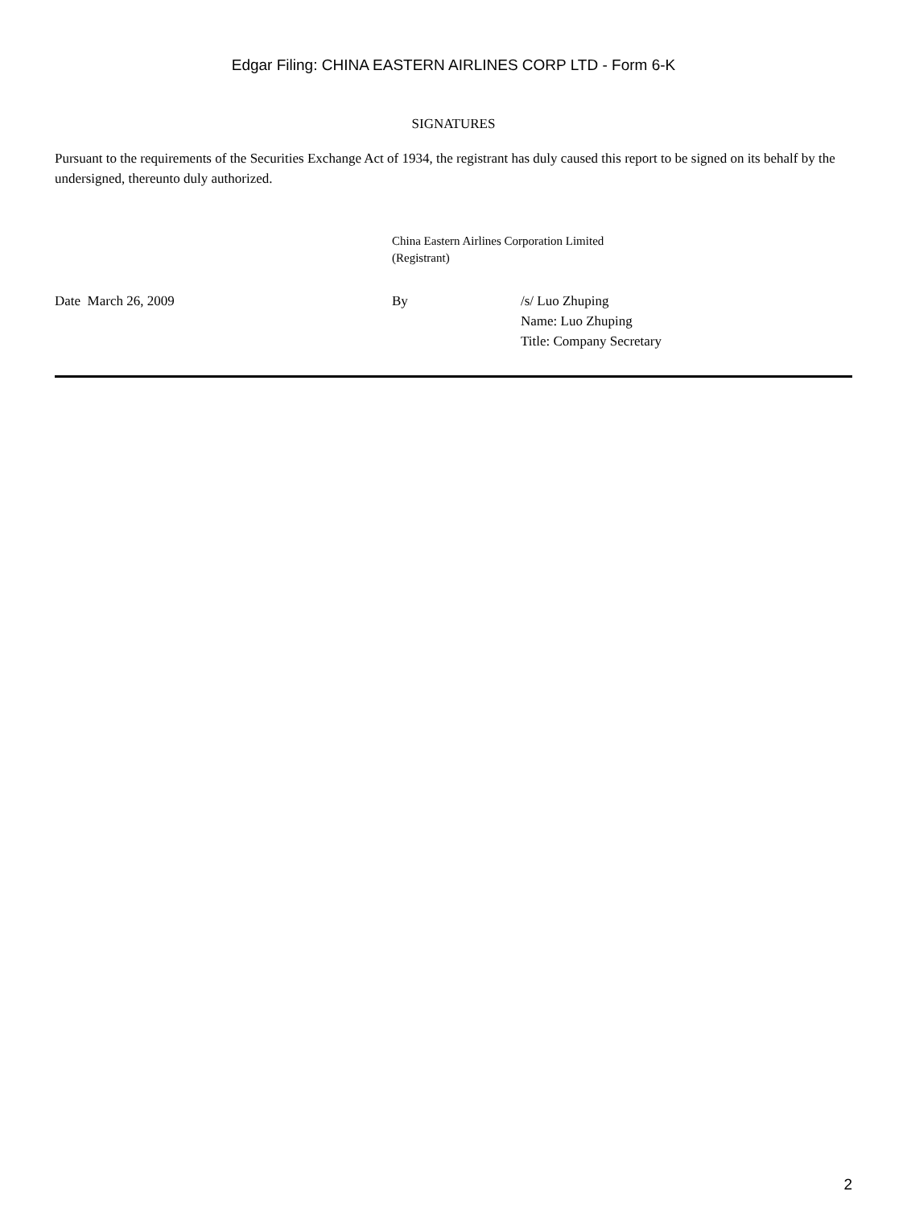Edgar Filing: CHINA EASTERN AIRLINES CORP LTD - Form 6-K
SIGNATURES
Pursuant to the requirements of the Securities Exchange Act of 1934, the registrant has duly caused this report to be signed on its behalf by the undersigned, thereunto duly authorized.
China Eastern Airlines Corporation Limited
(Registrant)
Date March 26, 2009 By /s/ Luo Zhuping
Name: Luo Zhuping
Title: Company Secretary
2